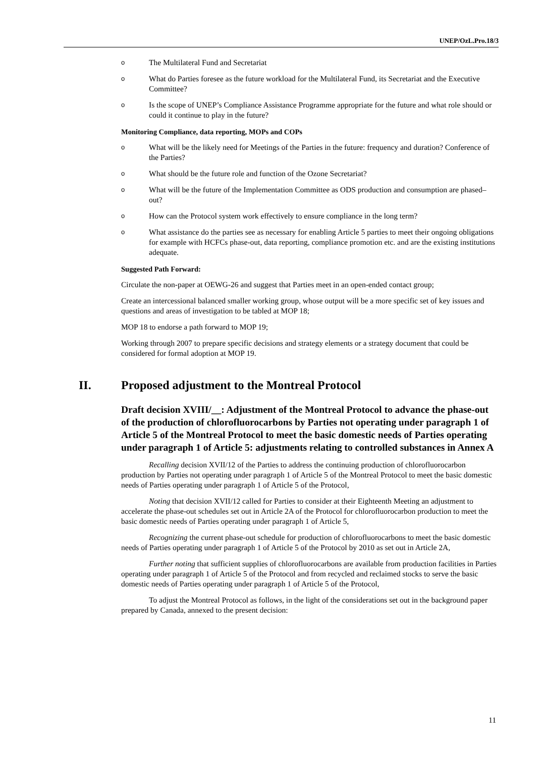UNEP/OzL.Pro.18/3
o The Multilateral Fund and Secretariat
o What do Parties foresee as the future workload for the Multilateral Fund, its Secretariat and the Executive Committee?
o Is the scope of UNEP’s Compliance Assistance Programme appropriate for the future and what role should or could it continue to play in the future?
Monitoring Compliance, data reporting, MOPs and COPs
o What will be the likely need for Meetings of the Parties in the future: frequency and duration? Conference of the Parties?
o What should be the future role and function of the Ozone Secretariat?
o What will be the future of the Implementation Committee as ODS production and consumption are phased–out?
o How can the Protocol system work effectively to ensure compliance in the long term?
o What assistance do the parties see as necessary for enabling Article 5 parties to meet their ongoing obligations for example with HCFCs phase-out, data reporting, compliance promotion etc. and are the existing institutions adequate.
Suggested Path Forward:
Circulate the non-paper at OEWG-26 and suggest that Parties meet in an open-ended contact group;
Create an intercessional balanced smaller working group, whose output will be a more specific set of key issues and questions and areas of investigation to be tabled at MOP 18;
MOP 18 to endorse a path forward to MOP 19;
Working through 2007 to prepare specific decisions and strategy elements or a strategy document that could be considered for formal adoption at MOP 19.
II. Proposed adjustment to the Montreal Protocol
Draft decision XVIII/__: Adjustment of the Montreal Protocol to advance the phase-out of the production of chlorofluorocarbons by Parties not operating under paragraph 1 of Article 5 of the Montreal Protocol to meet the basic domestic needs of Parties operating under paragraph 1 of Article 5: adjustments relating to controlled substances in Annex A
Recalling decision XVII/12 of the Parties to address the continuing production of chlorofluorocarbon production by Parties not operating under paragraph 1 of Article 5 of the Montreal Protocol to meet the basic domestic needs of Parties operating under paragraph 1 of Article 5 of the Protocol,
Noting that decision XVII/12 called for Parties to consider at their Eighteenth Meeting an adjustment to accelerate the phase-out schedules set out in Article 2A of the Protocol for chlorofluorocarbon production to meet the basic domestic needs of Parties operating under paragraph 1 of Article 5,
Recognizing the current phase-out schedule for production of chlorofluorocarbons to meet the basic domestic needs of Parties operating under paragraph 1 of Article 5 of the Protocol by 2010 as set out in Article 2A,
Further noting that sufficient supplies of chlorofluorocarbons are available from production facilities in Parties operating under paragraph 1 of Article 5 of the Protocol and from recycled and reclaimed stocks to serve the basic domestic needs of Parties operating under paragraph 1 of Article 5 of the Protocol,
To adjust the Montreal Protocol as follows, in the light of the considerations set out in the background paper prepared by Canada, annexed to the present decision:
11